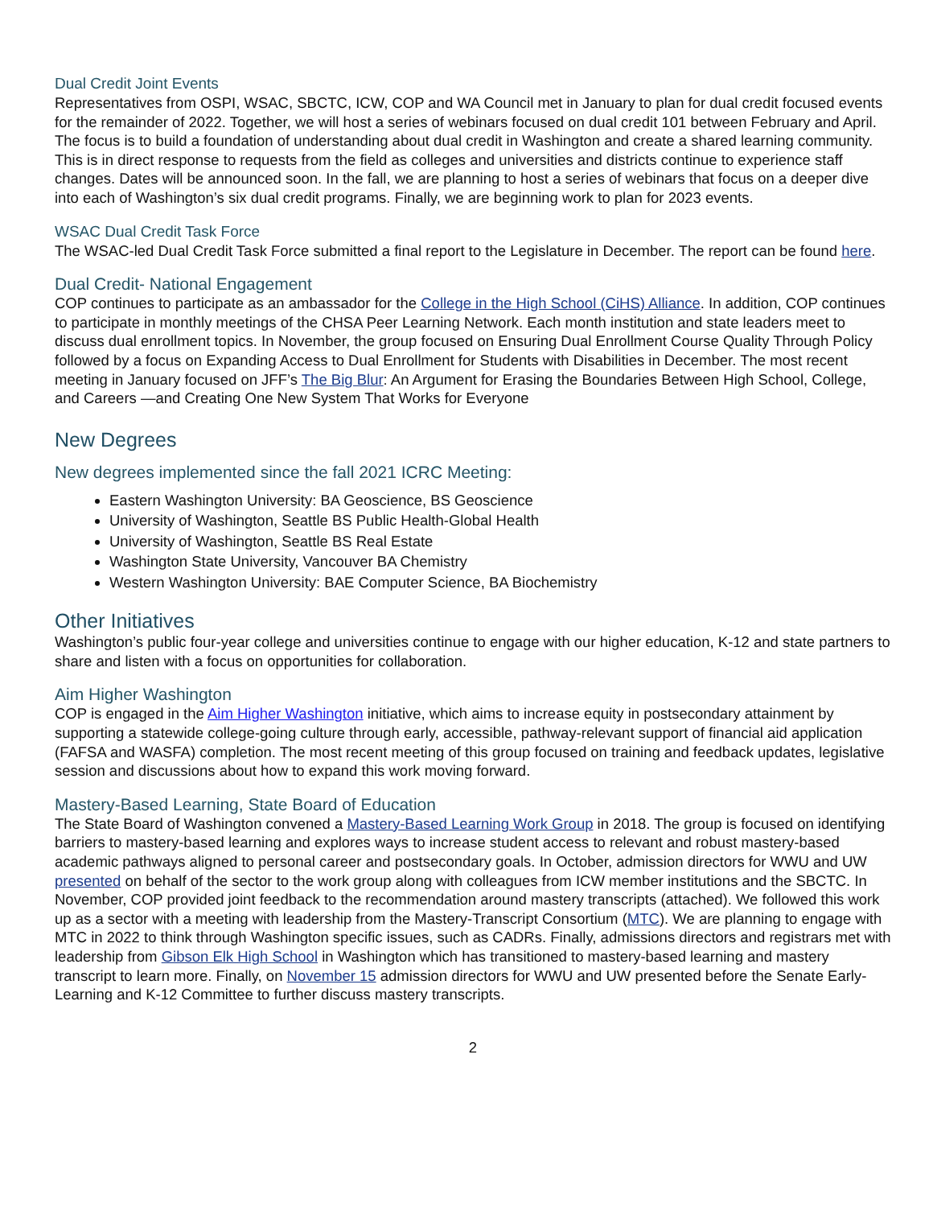Dual Credit Joint Events
Representatives from OSPI, WSAC, SBCTC, ICW, COP and WA Council met in January to plan for dual credit focused events for the remainder of 2022. Together, we will host a series of webinars focused on dual credit 101 between February and April. The focus is to build a foundation of understanding about dual credit in Washington and create a shared learning community. This is in direct response to requests from the field as colleges and universities and districts continue to experience staff changes. Dates will be announced soon. In the fall, we are planning to host a series of webinars that focus on a deeper dive into each of Washington’s six dual credit programs. Finally, we are beginning work to plan for 2023 events.
WSAC Dual Credit Task Force
The WSAC-led Dual Credit Task Force submitted a final report to the Legislature in December. The report can be found here.
Dual Credit- National Engagement
COP continues to participate as an ambassador for the College in the High School (CiHS) Alliance. In addition, COP continues to participate in monthly meetings of the CHSA Peer Learning Network. Each month institution and state leaders meet to discuss dual enrollment topics. In November, the group focused on Ensuring Dual Enrollment Course Quality Through Policy followed by a focus on Expanding Access to Dual Enrollment for Students with Disabilities in December. The most recent meeting in January focused on JFF’s The Big Blur: An Argument for Erasing the Boundaries Between High School, College, and Careers —and Creating One New System That Works for Everyone
New Degrees
New degrees implemented since the fall 2021 ICRC Meeting:
Eastern Washington University: BA Geoscience, BS Geoscience
University of Washington, Seattle BS Public Health-Global Health
University of Washington, Seattle BS Real Estate
Washington State University, Vancouver BA Chemistry
Western Washington University: BAE Computer Science, BA Biochemistry
Other Initiatives
Washington’s public four-year college and universities continue to engage with our higher education, K-12 and state partners to share and listen with a focus on opportunities for collaboration.
Aim Higher Washington
COP is engaged in the Aim Higher Washington initiative, which aims to increase equity in postsecondary attainment by supporting a statewide college-going culture through early, accessible, pathway-relevant support of financial aid application (FAFSA and WASFA) completion. The most recent meeting of this group focused on training and feedback updates, legislative session and discussions about how to expand this work moving forward.
Mastery-Based Learning, State Board of Education
The State Board of Washington convened a Mastery-Based Learning Work Group in 2018. The group is focused on identifying barriers to mastery-based learning and explores ways to increase student access to relevant and robust mastery-based academic pathways aligned to personal career and postsecondary goals. In October, admission directors for WWU and UW presented on behalf of the sector to the work group along with colleagues from ICW member institutions and the SBCTC. In November, COP provided joint feedback to the recommendation around mastery transcripts (attached). We followed this work up as a sector with a meeting with leadership from the Mastery-Transcript Consortium (MTC). We are planning to engage with MTC in 2022 to think through Washington specific issues, such as CADRs. Finally, admissions directors and registrars met with leadership from Gibson Elk High School in Washington which has transitioned to mastery-based learning and mastery transcript to learn more. Finally, on November 15 admission directors for WWU and UW presented before the Senate Early-Learning and K-12 Committee to further discuss mastery transcripts.
2